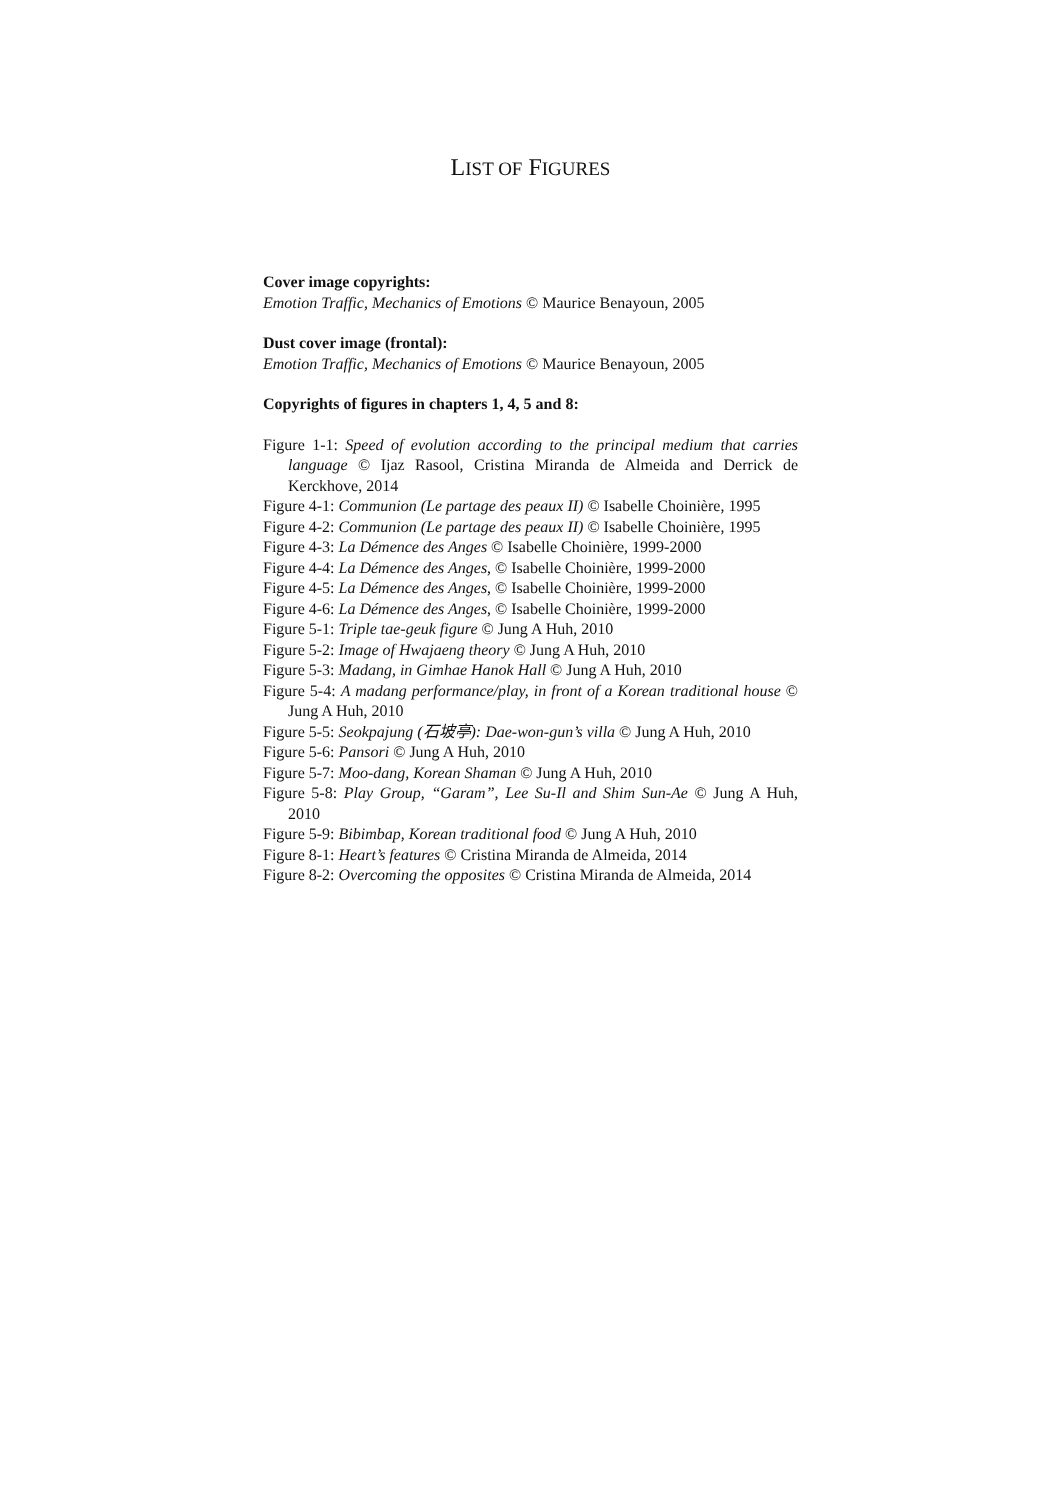LIST OF FIGURES
Cover image copyrights:
Emotion Traffic, Mechanics of Emotions © Maurice Benayoun, 2005
Dust cover image (frontal):
Emotion Traffic, Mechanics of Emotions © Maurice Benayoun, 2005
Copyrights of figures in chapters 1, 4, 5 and 8:
Figure 1-1: Speed of evolution according to the principal medium that carries language © Ijaz Rasool, Cristina Miranda de Almeida and Derrick de Kerckhove, 2014
Figure 4-1: Communion (Le partage des peaux II) © Isabelle Choinière, 1995
Figure 4-2: Communion (Le partage des peaux II) © Isabelle Choinière, 1995
Figure 4-3: La Démence des Anges © Isabelle Choinière, 1999-2000
Figure 4-4: La Démence des Anges, © Isabelle Choinière, 1999-2000
Figure 4-5: La Démence des Anges, © Isabelle Choinière, 1999-2000
Figure 4-6: La Démence des Anges, © Isabelle Choinière, 1999-2000
Figure 5-1: Triple tae-geuk figure © Jung A Huh, 2010
Figure 5-2: Image of Hwajaeng theory © Jung A Huh, 2010
Figure 5-3: Madang, in Gimhae Hanok Hall © Jung A Huh, 2010
Figure 5-4: A madang performance/play, in front of a Korean traditional house © Jung A Huh, 2010
Figure 5-5: Seokpajung (石坡亭): Dae-won-gun’s villa © Jung A Huh, 2010
Figure 5-6: Pansori © Jung A Huh, 2010
Figure 5-7: Moo-dang, Korean Shaman © Jung A Huh, 2010
Figure 5-8: Play Group, “Garam”, Lee Su-Il and Shim Sun-Ae © Jung A Huh, 2010
Figure 5-9: Bibimbap, Korean traditional food © Jung A Huh, 2010
Figure 8-1: Heart’s features © Cristina Miranda de Almeida, 2014
Figure 8-2: Overcoming the opposites © Cristina Miranda de Almeida, 2014